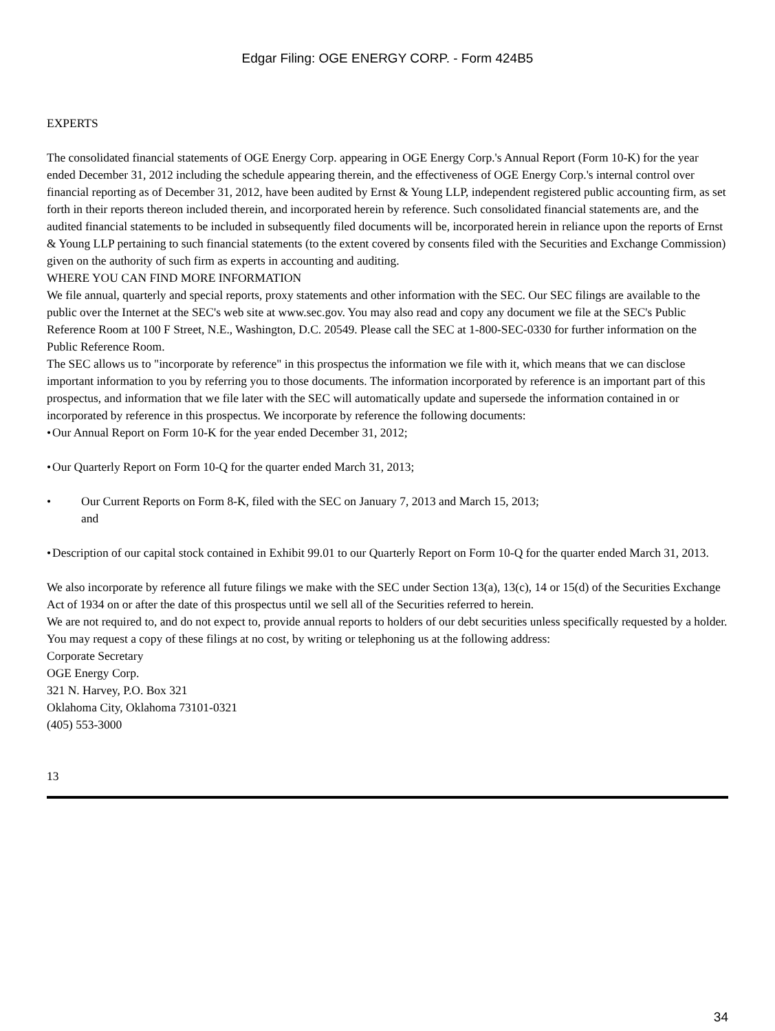Edgar Filing: OGE ENERGY CORP. - Form 424B5
EXPERTS
The consolidated financial statements of OGE Energy Corp. appearing in OGE Energy Corp.'s Annual Report (Form 10-K) for the year ended December 31, 2012 including the schedule appearing therein, and the effectiveness of OGE Energy Corp.'s internal control over financial reporting as of December 31, 2012, have been audited by Ernst & Young LLP, independent registered public accounting firm, as set forth in their reports thereon included therein, and incorporated herein by reference. Such consolidated financial statements are, and the audited financial statements to be included in subsequently filed documents will be, incorporated herein in reliance upon the reports of Ernst & Young LLP pertaining to such financial statements (to the extent covered by consents filed with the Securities and Exchange Commission) given on the authority of such firm as experts in accounting and auditing.
WHERE YOU CAN FIND MORE INFORMATION
We file annual, quarterly and special reports, proxy statements and other information with the SEC. Our SEC filings are available to the public over the Internet at the SEC's web site at www.sec.gov. You may also read and copy any document we file at the SEC's Public Reference Room at 100 F Street, N.E., Washington, D.C. 20549. Please call the SEC at 1-800-SEC-0330 for further information on the Public Reference Room.
The SEC allows us to "incorporate by reference" in this prospectus the information we file with it, which means that we can disclose important information to you by referring you to those documents. The information incorporated by reference is an important part of this prospectus, and information that we file later with the SEC will automatically update and supersede the information contained in or incorporated by reference in this prospectus. We incorporate by reference the following documents:
• Our Annual Report on Form 10-K for the year ended December 31, 2012;
• Our Quarterly Report on Form 10-Q for the quarter ended March 31, 2013;
• Our Current Reports on Form 8-K, filed with the SEC on January 7, 2013 and March 15, 2013;
and
• Description of our capital stock contained in Exhibit 99.01 to our Quarterly Report on Form 10-Q for the quarter ended March 31, 2013.
We also incorporate by reference all future filings we make with the SEC under Section 13(a), 13(c), 14 or 15(d) of the Securities Exchange Act of 1934 on or after the date of this prospectus until we sell all of the Securities referred to herein.
We are not required to, and do not expect to, provide annual reports to holders of our debt securities unless specifically requested by a holder.
You may request a copy of these filings at no cost, by writing or telephoning us at the following address:
Corporate Secretary
OGE Energy Corp.
321 N. Harvey, P.O. Box 321
Oklahoma City, Oklahoma 73101-0321
(405) 553-3000
13
34